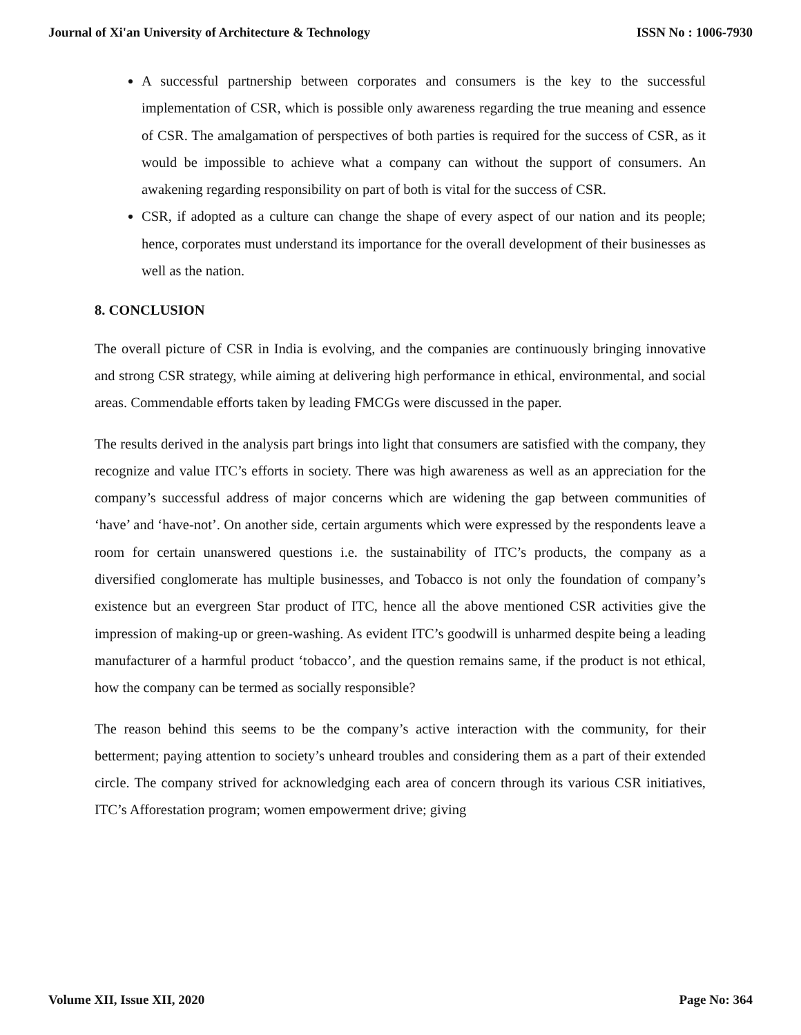Journal of Xi'an University of Architecture & Technology ISSN No : 1006-7930
A successful partnership between corporates and consumers is the key to the successful implementation of CSR, which is possible only awareness regarding the true meaning and essence of CSR. The amalgamation of perspectives of both parties is required for the success of CSR, as it would be impossible to achieve what a company can without the support of consumers. An awakening regarding responsibility on part of both is vital for the success of CSR.
CSR, if adopted as a culture can change the shape of every aspect of our nation and its people; hence, corporates must understand its importance for the overall development of their businesses as well as the nation.
8. CONCLUSION
The overall picture of CSR in India is evolving, and the companies are continuously bringing innovative and strong CSR strategy, while aiming at delivering high performance in ethical, environmental, and social areas. Commendable efforts taken by leading FMCGs were discussed in the paper.
The results derived in the analysis part brings into light that consumers are satisfied with the company, they recognize and value ITC’s efforts in society. There was high awareness as well as an appreciation for the company’s successful address of major concerns which are widening the gap between communities of ‘have’ and ‘have-not’. On another side, certain arguments which were expressed by the respondents leave a room for certain unanswered questions i.e. the sustainability of ITC’s products, the company as a diversified conglomerate has multiple businesses, and Tobacco is not only the foundation of company’s existence but an evergreen Star product of ITC, hence all the above mentioned CSR activities give the impression of making-up or green-washing. As evident ITC’s goodwill is unharmed despite being a leading manufacturer of a harmful product ‘tobacco’, and the question remains same, if the product is not ethical, how the company can be termed as socially responsible?
The reason behind this seems to be the company’s active interaction with the community, for their betterment; paying attention to society’s unheard troubles and considering them as a part of their extended circle. The company strived for acknowledging each area of concern through its various CSR initiatives, ITC’s Afforestation program; women empowerment drive; giving
Volume XII, Issue XII, 2020 Page No: 364